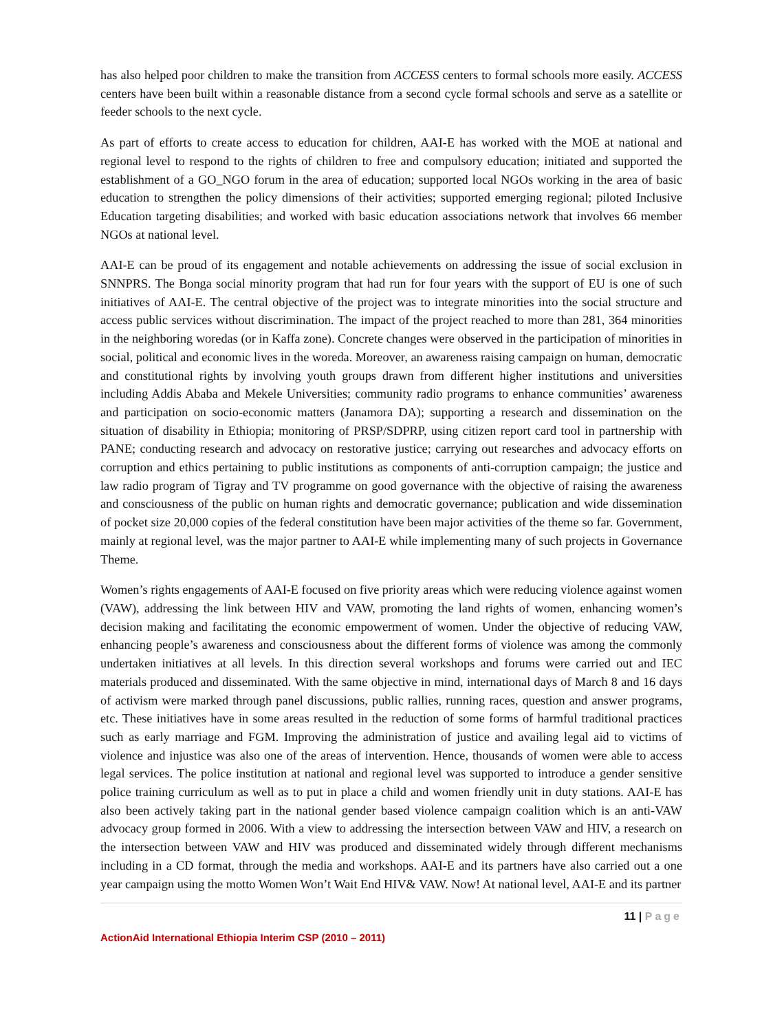has also helped poor children to make the transition from ACCESS centers to formal schools more easily. ACCESS centers have been built within a reasonable distance from a second cycle formal schools and serve as a satellite or feeder schools to the next cycle.
As part of efforts to create access to education for children, AAI-E has worked with the MOE at national and regional level to respond to the rights of children to free and compulsory education; initiated and supported the establishment of a GO_NGO forum in the area of education; supported local NGOs working in the area of basic education to strengthen the policy dimensions of their activities; supported emerging regional; piloted Inclusive Education targeting disabilities; and worked with basic education associations network that involves 66 member NGOs at national level.
AAI-E can be proud of its engagement and notable achievements on addressing the issue of social exclusion in SNNPRS. The Bonga social minority program that had run for four years with the support of EU is one of such initiatives of AAI-E. The central objective of the project was to integrate minorities into the social structure and access public services without discrimination. The impact of the project reached to more than 281, 364 minorities in the neighboring woredas (or in Kaffa zone). Concrete changes were observed in the participation of minorities in social, political and economic lives in the woreda. Moreover, an awareness raising campaign on human, democratic and constitutional rights by involving youth groups drawn from different higher institutions and universities including Addis Ababa and Mekele Universities; community radio programs to enhance communities’ awareness and participation on socio-economic matters (Janamora DA); supporting a research and dissemination on the situation of disability in Ethiopia; monitoring of PRSP/SDPRP, using citizen report card tool in partnership with PANE; conducting research and advocacy on restorative justice; carrying out researches and advocacy efforts on corruption and ethics pertaining to public institutions as components of anti-corruption campaign; the justice and law radio program of Tigray and TV programme on good governance with the objective of raising the awareness and consciousness of the public on human rights and democratic governance; publication and wide dissemination of pocket size 20,000 copies of the federal constitution have been major activities of the theme so far. Government, mainly at regional level, was the major partner to AAI-E while implementing many of such projects in Governance Theme.
Women’s rights engagements of AAI-E focused on five priority areas which were reducing violence against women (VAW), addressing the link between HIV and VAW, promoting the land rights of women, enhancing women’s decision making and facilitating the economic empowerment of women. Under the objective of reducing VAW, enhancing people’s awareness and consciousness about the different forms of violence was among the commonly undertaken initiatives at all levels. In this direction several workshops and forums were carried out and IEC materials produced and disseminated. With the same objective in mind, international days of March 8 and 16 days of activism were marked through panel discussions, public rallies, running races, question and answer programs, etc. These initiatives have in some areas resulted in the reduction of some forms of harmful traditional practices such as early marriage and FGM. Improving the administration of justice and availing legal aid to victims of violence and injustice was also one of the areas of intervention. Hence, thousands of women were able to access legal services. The police institution at national and regional level was supported to introduce a gender sensitive police training curriculum as well as to put in place a child and women friendly unit in duty stations. AAI-E has also been actively taking part in the national gender based violence campaign coalition which is an anti-VAW advocacy group formed in 2006. With a view to addressing the intersection between VAW and HIV, a research on the intersection between VAW and HIV was produced and disseminated widely through different mechanisms including in a CD format, through the media and workshops. AAI-E and its partners have also carried out a one year campaign using the motto Women Won’t Wait End HIV& VAW. Now! At national level, AAI-E and its partner
11 | Page
ActionAid International Ethiopia Interim CSP (2010 – 2011)